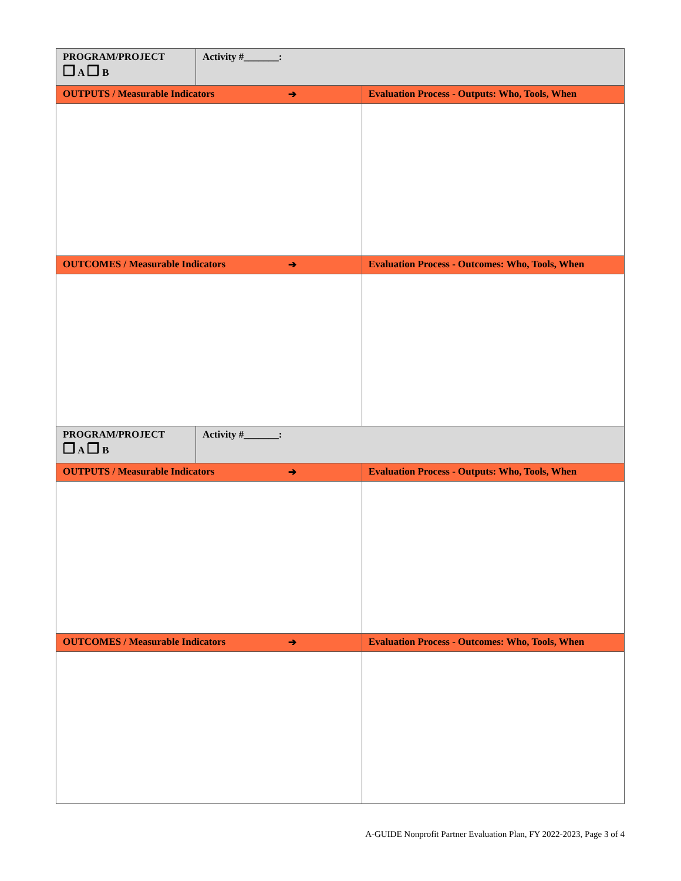| PROGRAM/PROJECT ❒ A ❒ B | Activity #_______: | |
| OUTPUTS / Measurable Indicators ➔ | | Evaluation Process - Outputs: Who, Tools, When |
| OUTCOMES / Measurable Indicators ➔ | | Evaluation Process - Outcomes: Who, Tools, When |
| PROGRAM/PROJECT ❒ A ❒ B | Activity #_______: | |
| OUTPUTS / Measurable Indicators ➔ | | Evaluation Process - Outputs: Who, Tools, When |
| OUTCOMES / Measurable Indicators ➔ | | Evaluation Process - Outcomes: Who, Tools, When |
A-GUIDE Nonprofit Partner Evaluation Plan, FY 2022-2023, Page 3 of 4